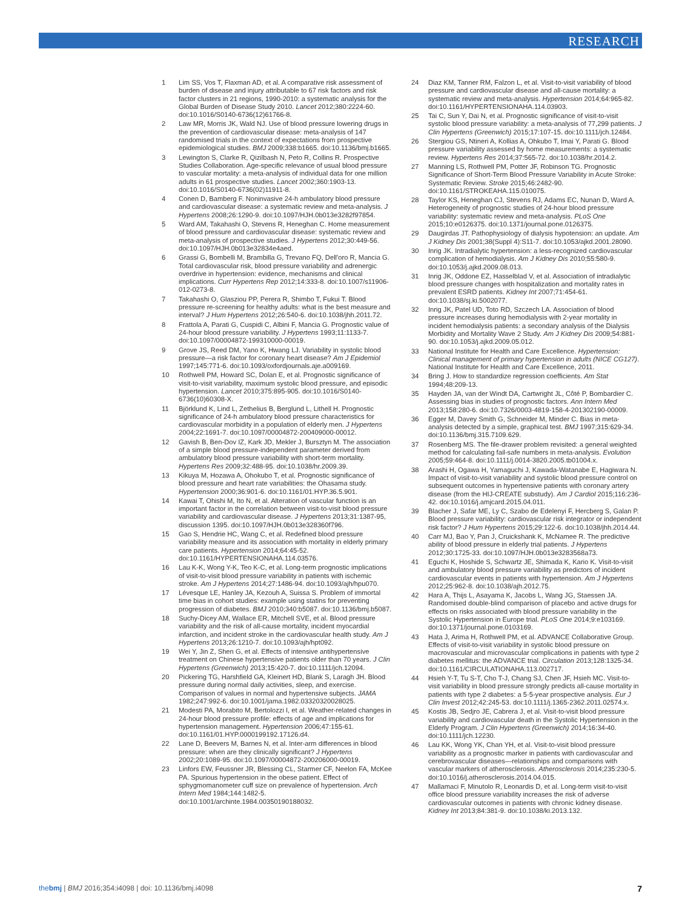RESEARCH
1 Lim SS, Vos T, Flaxman AD, et al. A comparative risk assessment of burden of disease and injury attributable to 67 risk factors and risk factor clusters in 21 regions, 1990-2010: a systematic analysis for the Global Burden of Disease Study 2010. Lancet 2012;380:2224-60. doi:10.1016/S0140-6736(12)61766-8.
2 Law MR, Morris JK, Wald NJ. Use of blood pressure lowering drugs in the prevention of cardiovascular disease: meta-analysis of 147 randomised trials in the context of expectations from prospective epidemiological studies. BMJ 2009;338:b1665. doi:10.1136/bmj.b1665.
3 Lewington S, Clarke R, Qizilbash N, Peto R, Collins R. Prospective Studies Collaboration. Age-specific relevance of usual blood pressure to vascular mortality: a meta-analysis of individual data for one million adults in 61 prospective studies. Lancet 2002;360:1903-13. doi:10.1016/S0140-6736(02)11911-8.
4 Conen D, Bamberg F. Noninvasive 24-h ambulatory blood pressure and cardiovascular disease: a systematic review and meta-analysis. J Hypertens 2008;26:1290-9. doi:10.1097/HJH.0b013e3282f97854.
5 Ward AM, Takahashi O, Stevens R, Heneghan C. Home measurement of blood pressure and cardiovascular disease: systematic review and meta-analysis of prospective studies. J Hypertens 2012;30:449-56. doi:10.1097/HJH.0b013e32834e4aed.
6 Grassi G, Bombelli M, Brambilla G, Trevano FQ, Dell'oro R, Mancia G. Total cardiovascular risk, blood pressure variability and adrenergic overdrive in hypertension: evidence, mechanisms and clinical implications. Curr Hypertens Rep 2012;14:333-8. doi:10.1007/s11906-012-0273-8.
7 Takahashi O, Glasziou PP, Perera R, Shimbo T, Fukui T. Blood pressure re-screening for healthy adults: what is the best measure and interval? J Hum Hypertens 2012;26:540-6. doi:10.1038/jhh.2011.72.
8 Frattola A, Parati G, Cuspidi C, Albini F, Mancia G. Prognostic value of 24-hour blood pressure variability. J Hypertens 1993;11:1133-7. doi:10.1097/00004872-199310000-00019.
9 Grove JS, Reed DM, Yano K, Hwang LJ. Variability in systolic blood pressure—a risk factor for coronary heart disease? Am J Epidemiol 1997;145:771-6. doi:10.1093/oxfordjournals.aje.a009169.
10 Rothwell PM, Howard SC, Dolan E, et al. Prognostic significance of visit-to-visit variability, maximum systolic blood pressure, and episodic hypertension. Lancet 2010;375:895-905. doi:10.1016/S0140-6736(10)60308-X.
11 Björklund K, Lind L, Zethelius B, Berglund L, Lithell H. Prognostic significance of 24-h ambulatory blood pressure characteristics for cardiovascular morbidity in a population of elderly men. J Hypertens 2004;22:1691-7. doi:10.1097/00004872-200409000-00012.
12 Gavish B, Ben-Dov IZ, Kark JD, Mekler J, Bursztyn M. The association of a simple blood pressure-independent parameter derived from ambulatory blood pressure variability with short-term mortality. Hypertens Res 2009;32:488-95. doi:10.1038/hr.2009.39.
13 Kikuya M, Hozawa A, Ohokubo T, et al. Prognostic significance of blood pressure and heart rate variabilities: the Ohasama study. Hypertension 2000;36:901-6. doi:10.1161/01.HYP.36.5.901.
14 Kawai T, Ohishi M, Ito N, et al. Alteration of vascular function is an important factor in the correlation between visit-to-visit blood pressure variability and cardiovascular disease. J Hypertens 2013;31:1387-95, discussion 1395. doi:10.1097/HJH.0b013e328360f796.
15 Gao S, Hendrie HC, Wang C, et al. Redefined blood pressure variability measure and its association with mortality in elderly primary care patients. Hypertension 2014;64:45-52. doi:10.1161/HYPERTENSIONAHA.114.03576.
16 Lau K-K, Wong Y-K, Teo K-C, et al. Long-term prognostic implications of visit-to-visit blood pressure variability in patients with ischemic stroke. Am J Hypertens 2014;27:1486-94. doi:10.1093/ajh/hpu070.
17 Lévesque LE, Hanley JA, Kezouh A, Suissa S. Problem of immortal time bias in cohort studies: example using statins for preventing progression of diabetes. BMJ 2010;340:b5087. doi:10.1136/bmj.b5087.
18 Suchy-Dicey AM, Wallace ER, Mitchell SVE, et al. Blood pressure variability and the risk of all-cause mortality, incident myocardial infarction, and incident stroke in the cardiovascular health study. Am J Hypertens 2013;26:1210-7. doi:10.1093/ajh/hpt092.
19 Wei Y, Jin Z, Shen G, et al. Effects of intensive antihypertensive treatment on Chinese hypertensive patients older than 70 years. J Clin Hypertens (Greenwich) 2013;15:420-7. doi:10.1111/jch.12094.
20 Pickering TG, Harshfield GA, Kleinert HD, Blank S, Laragh JH. Blood pressure during normal daily activities, sleep, and exercise. Comparison of values in normal and hypertensive subjects. JAMA 1982;247:992-6. doi:10.1001/jama.1982.03320320028025.
21 Modesti PA, Morabito M, Bertolozzi I, et al. Weather-related changes in 24-hour blood pressure profile: effects of age and implications for hypertension management. Hypertension 2006;47:155-61. doi:10.1161/01.HYP.0000199192.17126.d4.
22 Lane D, Beevers M, Barnes N, et al. Inter-arm differences in blood pressure: when are they clinically significant? J Hypertens 2002;20:1089-95. doi:10.1097/00004872-200206000-00019.
23 Linfors EW, Feussner JR, Blessing CL, Starmer CF, Neelon FA, McKee PA. Spurious hypertension in the obese patient. Effect of sphygmomanometer cuff size on prevalence of hypertension. Arch Intern Med 1984;144:1482-5. doi:10.1001/archinte.1984.00350190188032.
24 Diaz KM, Tanner RM, Falzon L, et al. Visit-to-visit variability of blood pressure and cardiovascular disease and all-cause mortality: a systematic review and meta-analysis. Hypertension 2014;64:965-82. doi:10.1161/HYPERTENSIONAHA.114.03903.
25 Tai C, Sun Y, Dai N, et al. Prognostic significance of visit-to-visit systolic blood pressure variability: a meta-analysis of 77,299 patients. J Clin Hypertens (Greenwich) 2015;17:107-15. doi:10.1111/jch.12484.
26 Stergiou GS, Ntineri A, Kollias A, Ohkubo T, Imai Y, Parati G. Blood pressure variability assessed by home measurements: a systematic review. Hypertens Res 2014;37:565-72. doi:10.1038/hr.2014.2.
27 Manning LS, Rothwell PM, Potter JF, Robinson TG. Prognostic Significance of Short-Term Blood Pressure Variability in Acute Stroke: Systematic Review. Stroke 2015;46:2482-90. doi:10.1161/STROKEAHA.115.010075.
28 Taylor KS, Heneghan CJ, Stevens RJ, Adams EC, Nunan D, Ward A. Heterogeneity of prognostic studies of 24-hour blood pressure variability: systematic review and meta-analysis. PLoS One 2015;10:e0126375. doi:10.1371/journal.pone.0126375.
29 Daugirdas JT. Pathophysiology of dialysis hypotension: an update. Am J Kidney Dis 2001;38(Suppl 4):S11-7. doi:10.1053/ajkd.2001.28090.
30 Inrig JK. Intradialytic hypertension: a less-recognized cardiovascular complication of hemodialysis. Am J Kidney Dis 2010;55:580-9. doi:10.1053/j.ajkd.2009.08.013.
31 Inrig JK, Oddone EZ, Hasselblad V, et al. Association of intradialytic blood pressure changes with hospitalization and mortality rates in prevalent ESRD patients. Kidney Int 2007;71:454-61. doi:10.1038/sj.ki.5002077.
32 Inrig JK, Patel UD, Toto RD, Szczech LA. Association of blood pressure increases during hemodialysis with 2-year mortality in incident hemodialysis patients: a secondary analysis of the Dialysis Morbidity and Mortality Wave 2 Study. Am J Kidney Dis 2009;54:881-90. doi:10.1053/j.ajkd.2009.05.012.
33 National Institute for Health and Care Excellence. Hypertension: Clinical management of primary hypertension in adults (NICE CG127). National Institute for Health and Care Excellence, 2011.
34 Bring J. How to standardize regression coefficients. Am Stat 1994;48:209-13.
35 Hayden JA, van der Windt DA, Cartwright JL, Côté P, Bombardier C. Assessing bias in studies of prognostic factors. Ann Intern Med 2013;158:280-6. doi:10.7326/0003-4819-158-4-201302190-00009.
36 Egger M, Davey Smith G, Schneider M, Minder C. Bias in meta-analysis detected by a simple, graphical test. BMJ 1997;315:629-34. doi:10.1136/bmj.315.7109.629.
37 Rosenberg MS. The file-drawer problem revisited: a general weighted method for calculating fail-safe numbers in meta-analysis. Evolution 2005;59:464-8. doi:10.1111/j.0014-3820.2005.tb01004.x.
38 Arashi H, Ogawa H, Yamaguchi J, Kawada-Watanabe E, Hagiwara N. Impact of visit-to-visit variability and systolic blood pressure control on subsequent outcomes in hypertensive patients with coronary artery disease (from the HIJ-CREATE substudy). Am J Cardiol 2015;116:236-42. doi:10.1016/j.amjcard.2015.04.011.
39 Blacher J, Safar ME, Ly C, Szabo de Edelenyi F, Hercberg S, Galan P. Blood pressure variability: cardiovascular risk integrator or independent risk factor? J Hum Hypertens 2015;29:122-6. doi:10.1038/jhh.2014.44.
40 Carr MJ, Bao Y, Pan J, Cruickshank K, McNamee R. The predictive ability of blood pressure in elderly trial patients. J Hypertens 2012;30:1725-33. doi:10.1097/HJH.0b013e3283568a73.
41 Eguchi K, Hoshide S, Schwartz JE, Shimada K, Kario K. Visit-to-visit and ambulatory blood pressure variability as predictors of incident cardiovascular events in patients with hypertension. Am J Hypertens 2012;25:962-8. doi:10.1038/ajh.2012.75.
42 Hara A, Thijs L, Asayama K, Jacobs L, Wang JG, Staessen JA. Randomised double-blind comparison of placebo and active drugs for effects on risks associated with blood pressure variability in the Systolic Hypertension in Europe trial. PLoS One 2014;9:e103169. doi:10.1371/journal.pone.0103169.
43 Hata J, Arima H, Rothwell PM, et al. ADVANCE Collaborative Group. Effects of visit-to-visit variability in systolic blood pressure on macrovascular and microvascular complications in patients with type 2 diabetes mellitus: the ADVANCE trial. Circulation 2013;128:1325-34. doi:10.1161/CIRCULATIONAHA.113.002717.
44 Hsieh Y-T, Tu S-T, Cho T-J, Chang SJ, Chen JF, Hsieh MC. Visit-to-visit variability in blood pressure strongly predicts all-cause mortality in patients with type 2 diabetes: a 5·5-year prospective analysis. Eur J Clin Invest 2012;42:245-53. doi:10.1111/j.1365-2362.2011.02574.x.
45 Kostis JB, Sedjro JE, Cabrera J, et al. Visit-to-visit blood pressure variability and cardiovascular death in the Systolic Hypertension in the Elderly Program. J Clin Hypertens (Greenwich) 2014;16:34-40. doi:10.1111/jch.12230.
46 Lau KK, Wong YK, Chan YH, et al. Visit-to-visit blood pressure variability as a prognostic marker in patients with cardiovascular and cerebrovascular diseases—relationships and comparisons with vascular markers of atherosclerosis. Atherosclerosis 2014;235:230-5. doi:10.1016/j.atherosclerosis.2014.04.015.
47 Mallamaci F, Minutolo R, Leonardis D, et al. Long-term visit-to-visit office blood pressure variability increases the risk of adverse cardiovascular outcomes in patients with chronic kidney disease. Kidney Int 2013;84:381-9. doi:10.1038/ki.2013.132.
thebmj | BMJ 2016;354:i4098 | doi: 10.1136/bmj.i4098 7